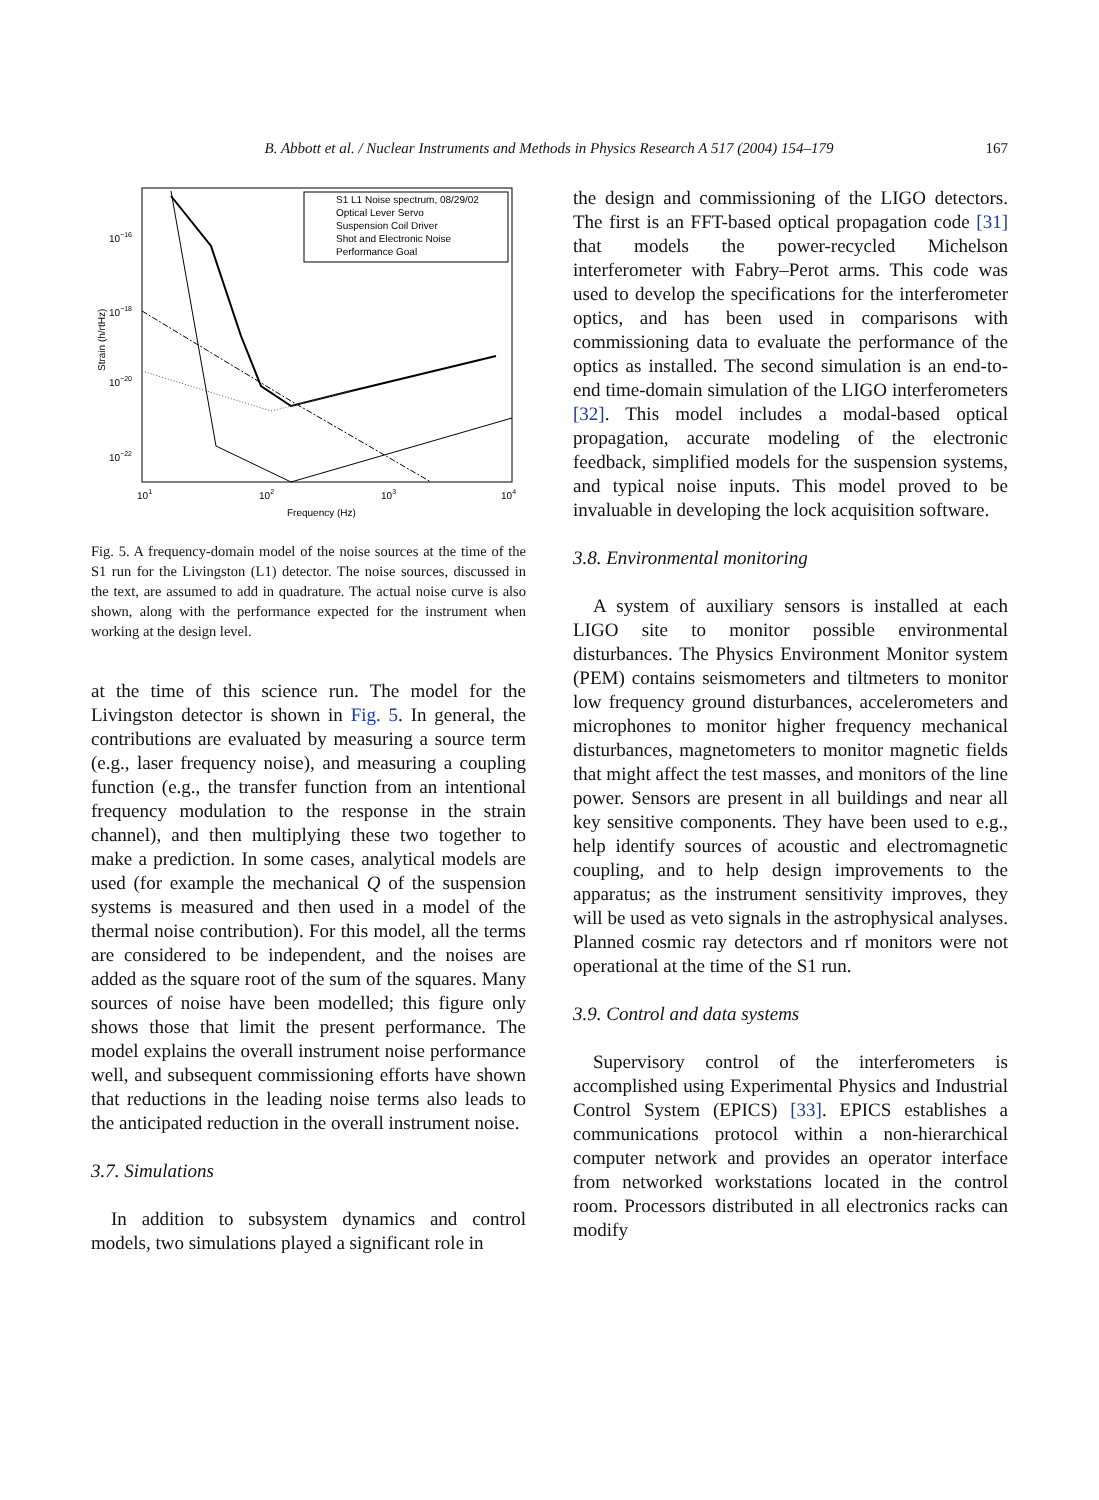B. Abbott et al. / Nuclear Instruments and Methods in Physics Research A 517 (2004) 154–179 167
S1 L1 Noise spectrum, 08/29/02
Optical Lever Servo
Suspension Coil Driver
Shot and Electronic Noise
Performance Goal
10−16
10−18
10−20
10−22
101
102
103
104
Frequency (Hz)
Strain (h/rtHz)
Fig. 5. A frequency-domain model of the noise sources at the time of the S1 run for the Livingston (L1) detector. The noise sources, discussed in the text, are assumed to add in quadrature. The actual noise curve is also shown, along with the performance expected for the instrument when working at the design level.
at the time of this science run. The model for the Livingston detector is shown in Fig. 5. In general, the contributions are evaluated by measuring a source term (e.g., laser frequency noise), and measuring a coupling function (e.g., the transfer function from an intentional frequency modulation to the response in the strain channel), and then multiplying these two together to make a prediction. In some cases, analytical models are used (for example the mechanical Q of the suspension systems is measured and then used in a model of the thermal noise contribution). For this model, all the terms are considered to be independent, and the noises are added as the square root of the sum of the squares. Many sources of noise have been modelled; this figure only shows those that limit the present performance. The model explains the overall instrument noise performance well, and subsequent commissioning efforts have shown that reductions in the leading noise terms also leads to the anticipated reduction in the overall instrument noise.
3.7. Simulations
In addition to subsystem dynamics and control models, two simulations played a significant role in
the design and commissioning of the LIGO detectors. The first is an FFT-based optical propagation code [31] that models the power-recycled Michelson interferometer with Fabry–Perot arms. This code was used to develop the specifications for the interferometer optics, and has been used in comparisons with commissioning data to evaluate the performance of the optics as installed. The second simulation is an end-to-end time-domain simulation of the LIGO interferometers [32]. This model includes a modal-based optical propagation, accurate modeling of the electronic feedback, simplified models for the suspension systems, and typical noise inputs. This model proved to be invaluable in developing the lock acquisition software.
3.8. Environmental monitoring
A system of auxiliary sensors is installed at each LIGO site to monitor possible environmental disturbances. The Physics Environment Monitor system (PEM) contains seismometers and tiltmeters to monitor low frequency ground disturbances, accelerometers and microphones to monitor higher frequency mechanical disturbances, magnetometers to monitor magnetic fields that might affect the test masses, and monitors of the line power. Sensors are present in all buildings and near all key sensitive components. They have been used to e.g., help identify sources of acoustic and electromagnetic coupling, and to help design improvements to the apparatus; as the instrument sensitivity improves, they will be used as veto signals in the astrophysical analyses. Planned cosmic ray detectors and rf monitors were not operational at the time of the S1 run.
3.9. Control and data systems
Supervisory control of the interferometers is accomplished using Experimental Physics and Industrial Control System (EPICS) [33]. EPICS establishes a communications protocol within a non-hierarchical computer network and provides an operator interface from networked workstations located in the control room. Processors distributed in all electronics racks can modify